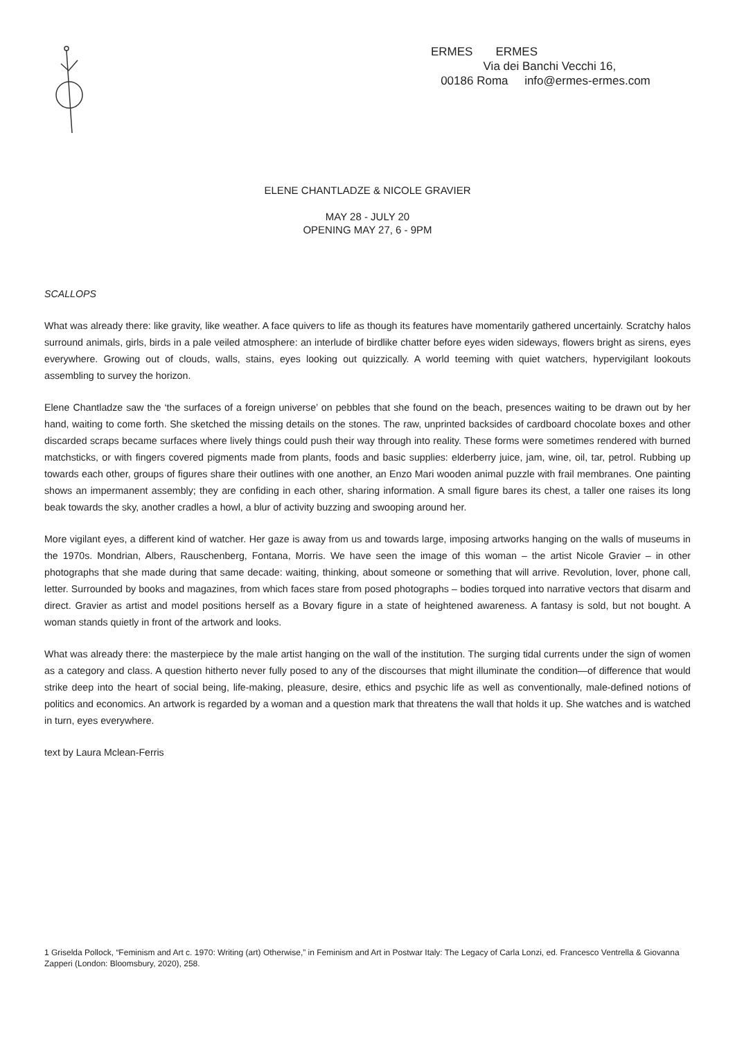ERMES ERMES
Via dei Banchi Vecchi 16,
00186 Roma info@ermes-ermes.com
ELENE CHANTLADZE & NICOLE GRAVIER
MAY 28 - JULY 20
OPENING MAY 27, 6 - 9PM
SCALLOPS
What was already there: like gravity, like weather. A face quivers to life as though its features have momentarily gathered uncertainly. Scratchy halos surround animals, girls, birds in a pale veiled atmosphere: an interlude of birdlike chatter before eyes widen sideways, flowers bright as sirens, eyes everywhere. Growing out of clouds, walls, stains, eyes looking out quizzically. A world teeming with quiet watchers, hypervigilant lookouts assembling to survey the horizon.
Elene Chantladze saw the ‘the surfaces of a foreign universe’ on pebbles that she found on the beach, presences waiting to be drawn out by her hand, waiting to come forth. She sketched the missing details on the stones. The raw, unprinted backsides of cardboard chocolate boxes and other discarded scraps became surfaces where lively things could push their way through into reality. These forms were sometimes rendered with burned matchsticks, or with fingers covered pigments made from plants, foods and basic supplies: elderberry juice, jam, wine, oil, tar, petrol. Rubbing up towards each other, groups of figures share their outlines with one another, an Enzo Mari wooden animal puzzle with frail membranes. One painting shows an impermanent assembly; they are confiding in each other, sharing information. A small figure bares its chest, a taller one raises its long beak towards the sky, another cradles a howl, a blur of activity buzzing and swooping around her.
More vigilant eyes, a different kind of watcher. Her gaze is away from us and towards large, imposing artworks hanging on the walls of museums in the 1970s. Mondrian, Albers, Rauschenberg, Fontana, Morris. We have seen the image of this woman – the artist Nicole Gravier – in other photographs that she made during that same decade: waiting, thinking, about someone or something that will arrive. Revolution, lover, phone call, letter. Surrounded by books and magazines, from which faces stare from posed photographs – bodies torqued into narrative vectors that disarm and direct. Gravier as artist and model positions herself as a Bovary figure in a state of heightened awareness. A fantasy is sold, but not bought. A woman stands quietly in front of the artwork and looks.
What was already there: the masterpiece by the male artist hanging on the wall of the institution. The surging tidal currents under the sign of women as a category and class. A question hitherto never fully posed to any of the discourses that might illuminate the condition—of difference that would strike deep into the heart of social being, life-making, pleasure, desire, ethics and psychic life as well as conventionally, male-defined notions of politics and economics. An artwork is regarded by a woman and a question mark that threatens the wall that holds it up. She watches and is watched in turn, eyes everywhere.
text by Laura Mclean-Ferris
1 Griselda Pollock, “Feminism and Art c. 1970: Writing (art) Otherwise,” in Feminism and Art in Postwar Italy: The Legacy of Carla Lonzi, ed. Francesco Ventrella & Giovanna Zapperi (London: Bloomsbury, 2020), 258.